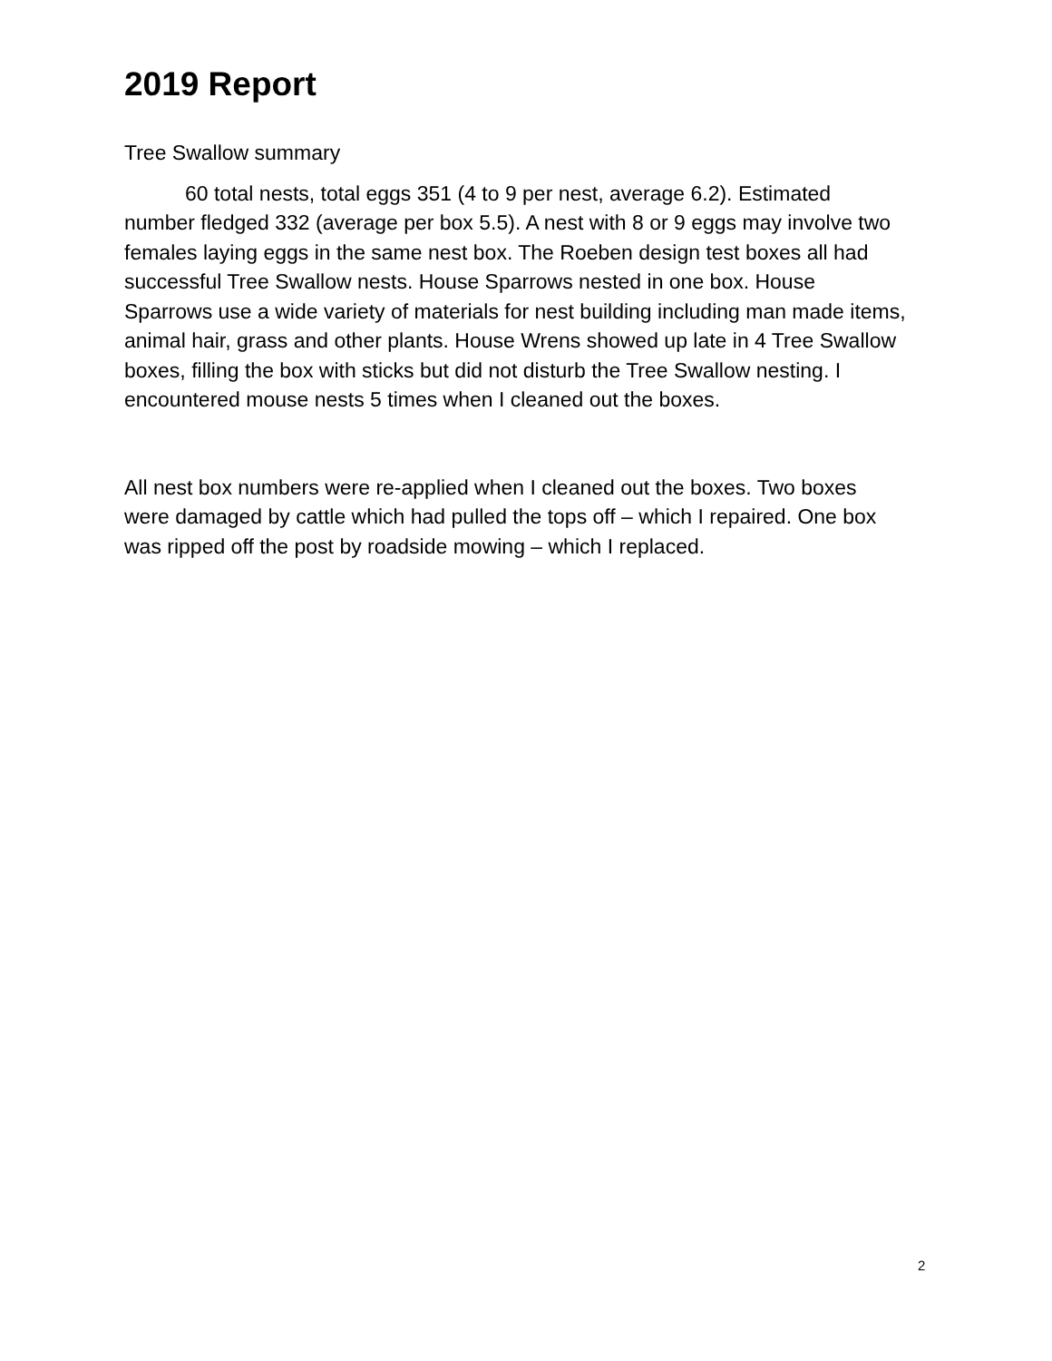2019 Report
Tree Swallow summary
60 total nests, total eggs 351 (4 to 9 per nest, average 6.2). Estimated number fledged 332 (average per box 5.5). A nest with 8 or 9 eggs may involve two females laying eggs in the same nest box. The Roeben design test boxes all had successful Tree Swallow nests. House Sparrows nested in one box. House Sparrows use a wide variety of materials for nest building including man made items, animal hair, grass and other plants. House Wrens showed up late in 4 Tree Swallow boxes, filling the box with sticks but did not disturb the Tree Swallow nesting. I encountered mouse nests 5 times when I cleaned out the boxes.
All nest box numbers were re-applied when I cleaned out the boxes. Two boxes were damaged by cattle which had pulled the tops off – which I repaired. One box was ripped off the post by roadside mowing – which I replaced.
2